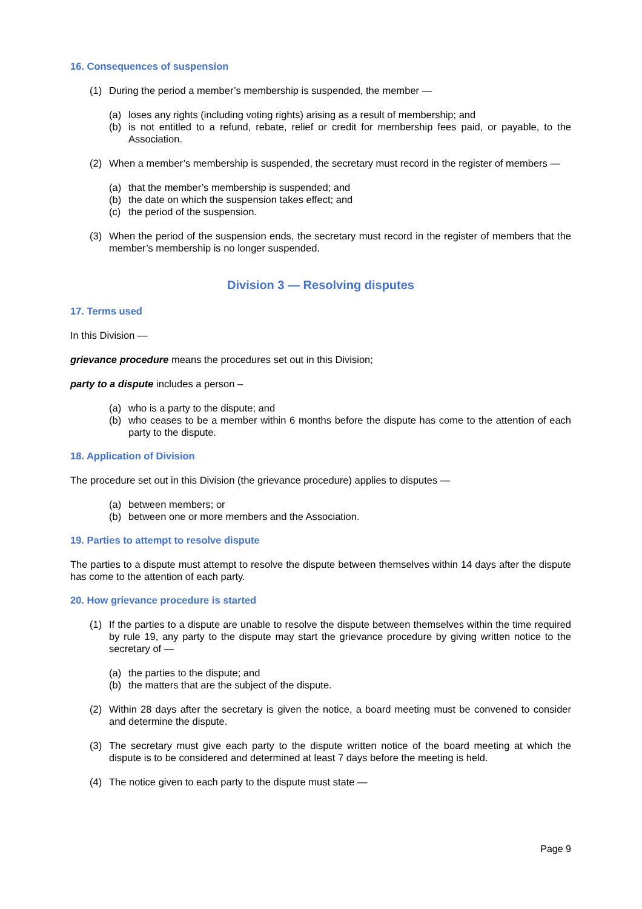16. Consequences of suspension
(1) During the period a member’s membership is suspended, the member —
(a) loses any rights (including voting rights) arising as a result of membership; and
(b) is not entitled to a refund, rebate, relief or credit for membership fees paid, or payable, to the Association.
(2) When a member’s membership is suspended, the secretary must record in the register of members —
(a) that the member’s membership is suspended; and
(b) the date on which the suspension takes effect; and
(c) the period of the suspension.
(3) When the period of the suspension ends, the secretary must record in the register of members that the member’s membership is no longer suspended.
Division 3 — Resolving disputes
17. Terms used
In this Division —
grievance procedure means the procedures set out in this Division;
party to a dispute includes a person –
(a) who is a party to the dispute; and
(b) who ceases to be a member within 6 months before the dispute has come to the attention of each party to the dispute.
18. Application of Division
The procedure set out in this Division (the grievance procedure) applies to disputes —
(a) between members; or
(b) between one or more members and the Association.
19. Parties to attempt to resolve dispute
The parties to a dispute must attempt to resolve the dispute between themselves within 14 days after the dispute has come to the attention of each party.
20. How grievance procedure is started
(1) If the parties to a dispute are unable to resolve the dispute between themselves within the time required by rule 19, any party to the dispute may start the grievance procedure by giving written notice to the secretary of —
(a) the parties to the dispute; and
(b) the matters that are the subject of the dispute.
(2) Within 28 days after the secretary is given the notice, a board meeting must be convened to consider and determine the dispute.
(3) The secretary must give each party to the dispute written notice of the board meeting at which the dispute is to be considered and determined at least 7 days before the meeting is held.
(4) The notice given to each party to the dispute must state —
Page 9